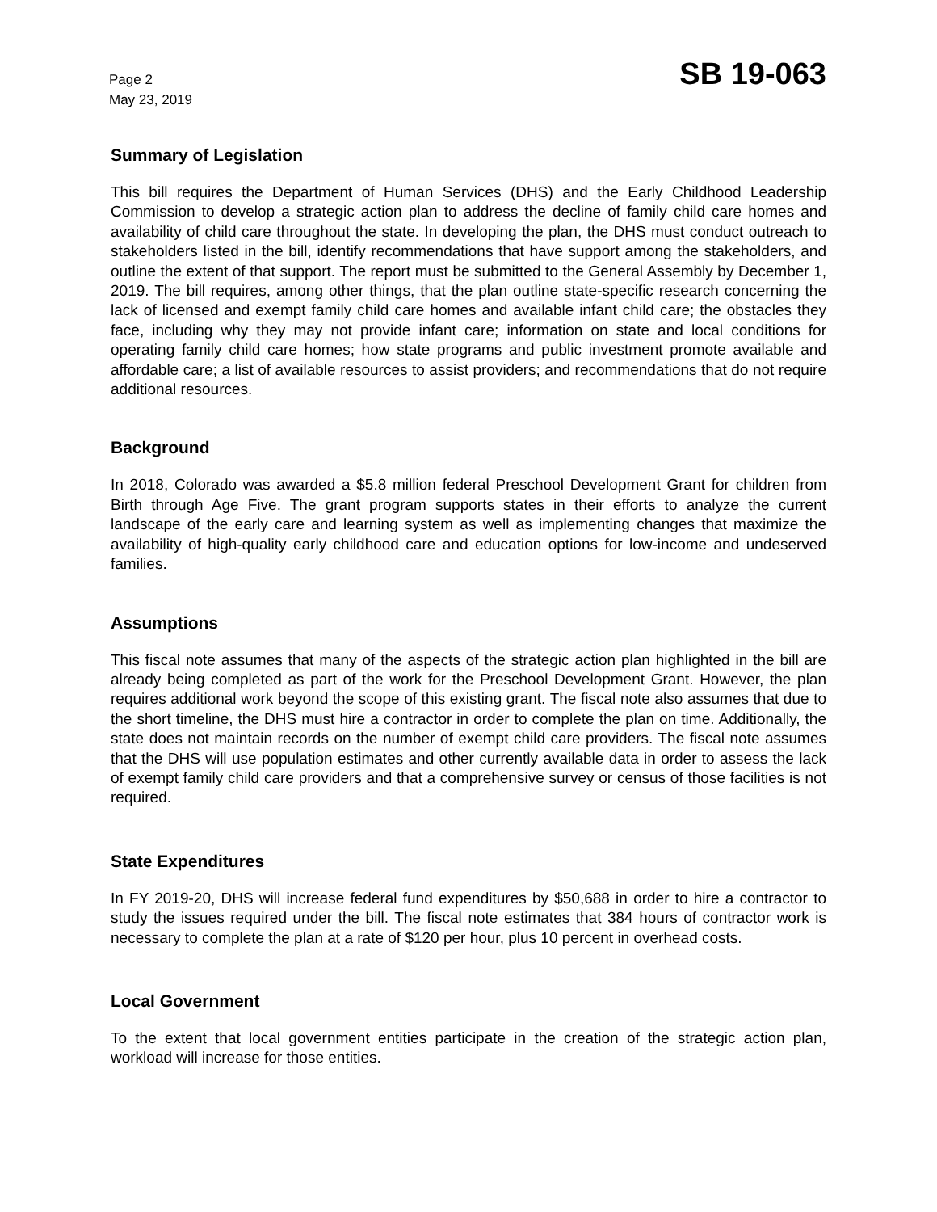Page 2
May 23, 2019
SB 19-063
Summary of Legislation
This bill requires the Department of Human Services (DHS) and the Early Childhood Leadership Commission to develop a strategic action plan to address the decline of family child care homes and availability of child care throughout the state. In developing the plan, the DHS must conduct outreach to stakeholders listed in the bill, identify recommendations that have support among the stakeholders, and outline the extent of that support. The report must be submitted to the General Assembly by December 1, 2019. The bill requires, among other things, that the plan outline state-specific research concerning the lack of licensed and exempt family child care homes and available infant child care; the obstacles they face, including why they may not provide infant care; information on state and local conditions for operating family child care homes; how state programs and public investment promote available and affordable care; a list of available resources to assist providers; and recommendations that do not require additional resources.
Background
In 2018, Colorado was awarded a $5.8 million federal Preschool Development Grant for children from Birth through Age Five. The grant program supports states in their efforts to analyze the current landscape of the early care and learning system as well as implementing changes that maximize the availability of high-quality early childhood care and education options for low-income and undeserved families.
Assumptions
This fiscal note assumes that many of the aspects of the strategic action plan highlighted in the bill are already being completed as part of the work for the Preschool Development Grant. However, the plan requires additional work beyond the scope of this existing grant. The fiscal note also assumes that due to the short timeline, the DHS must hire a contractor in order to complete the plan on time. Additionally, the state does not maintain records on the number of exempt child care providers. The fiscal note assumes that the DHS will use population estimates and other currently available data in order to assess the lack of exempt family child care providers and that a comprehensive survey or census of those facilities is not required.
State Expenditures
In FY 2019-20, DHS will increase federal fund expenditures by $50,688 in order to hire a contractor to study the issues required under the bill. The fiscal note estimates that 384 hours of contractor work is necessary to complete the plan at a rate of $120 per hour, plus 10 percent in overhead costs.
Local Government
To the extent that local government entities participate in the creation of the strategic action plan, workload will increase for those entities.